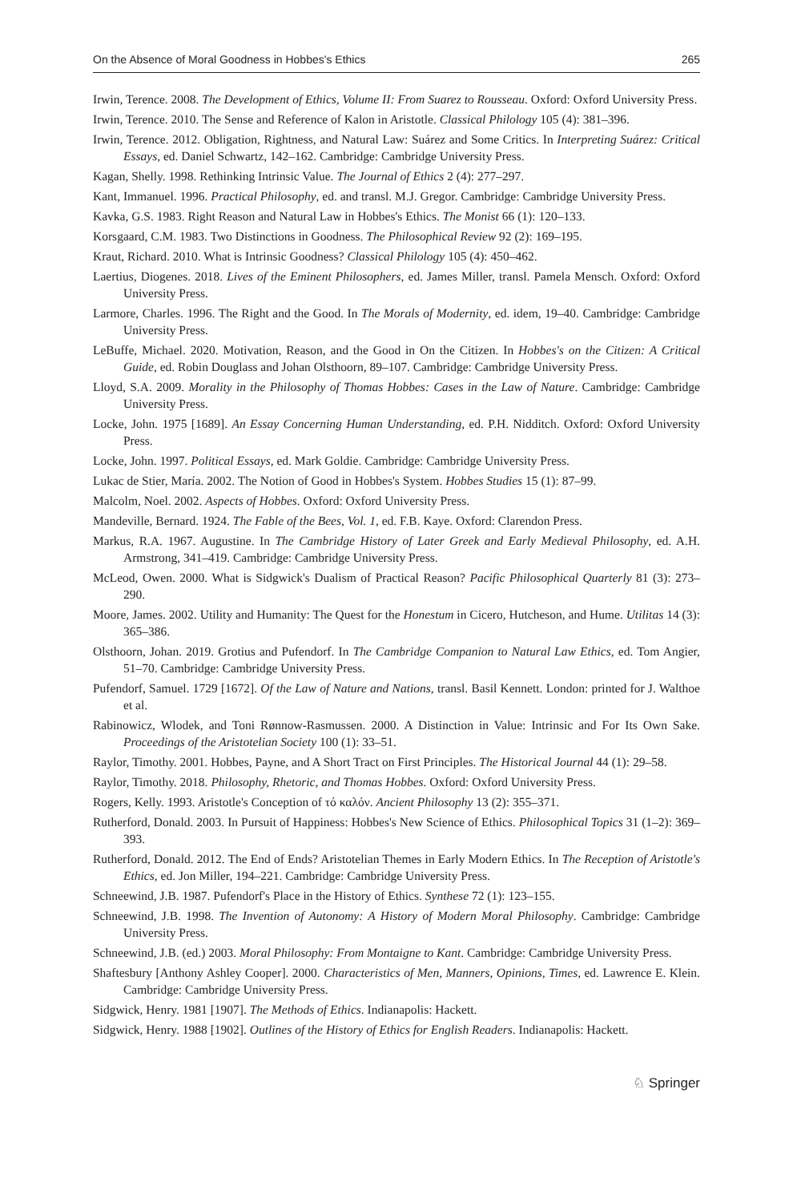On the Absence of Moral Goodness in Hobbes's Ethics 265
Irwin, Terence. 2008. The Development of Ethics, Volume II: From Suarez to Rousseau. Oxford: Oxford University Press.
Irwin, Terence. 2010. The Sense and Reference of Kalon in Aristotle. Classical Philology 105 (4): 381–396.
Irwin, Terence. 2012. Obligation, Rightness, and Natural Law: Suárez and Some Critics. In Interpreting Suárez: Critical Essays, ed. Daniel Schwartz, 142–162. Cambridge: Cambridge University Press.
Kagan, Shelly. 1998. Rethinking Intrinsic Value. The Journal of Ethics 2 (4): 277–297.
Kant, Immanuel. 1996. Practical Philosophy, ed. and transl. M.J. Gregor. Cambridge: Cambridge University Press.
Kavka, G.S. 1983. Right Reason and Natural Law in Hobbes's Ethics. The Monist 66 (1): 120–133.
Korsgaard, C.M. 1983. Two Distinctions in Goodness. The Philosophical Review 92 (2): 169–195.
Kraut, Richard. 2010. What is Intrinsic Goodness? Classical Philology 105 (4): 450–462.
Laertius, Diogenes. 2018. Lives of the Eminent Philosophers, ed. James Miller, transl. Pamela Mensch. Oxford: Oxford University Press.
Larmore, Charles. 1996. The Right and the Good. In The Morals of Modernity, ed. idem, 19–40. Cambridge: Cambridge University Press.
LeBuffe, Michael. 2020. Motivation, Reason, and the Good in On the Citizen. In Hobbes's on the Citizen: A Critical Guide, ed. Robin Douglass and Johan Olsthoorn, 89–107. Cambridge: Cambridge University Press.
Lloyd, S.A. 2009. Morality in the Philosophy of Thomas Hobbes: Cases in the Law of Nature. Cambridge: Cambridge University Press.
Locke, John. 1975 [1689]. An Essay Concerning Human Understanding, ed. P.H. Nidditch. Oxford: Oxford University Press.
Locke, John. 1997. Political Essays, ed. Mark Goldie. Cambridge: Cambridge University Press.
Lukac de Stier, María. 2002. The Notion of Good in Hobbes's System. Hobbes Studies 15 (1): 87–99.
Malcolm, Noel. 2002. Aspects of Hobbes. Oxford: Oxford University Press.
Mandeville, Bernard. 1924. The Fable of the Bees, Vol. 1, ed. F.B. Kaye. Oxford: Clarendon Press.
Markus, R.A. 1967. Augustine. In The Cambridge History of Later Greek and Early Medieval Philosophy, ed. A.H. Armstrong, 341–419. Cambridge: Cambridge University Press.
McLeod, Owen. 2000. What is Sidgwick's Dualism of Practical Reason? Pacific Philosophical Quarterly 81 (3): 273–290.
Moore, James. 2002. Utility and Humanity: The Quest for the Honestum in Cicero, Hutcheson, and Hume. Utilitas 14 (3): 365–386.
Olsthoorn, Johan. 2019. Grotius and Pufendorf. In The Cambridge Companion to Natural Law Ethics, ed. Tom Angier, 51–70. Cambridge: Cambridge University Press.
Pufendorf, Samuel. 1729 [1672]. Of the Law of Nature and Nations, transl. Basil Kennett. London: printed for J. Walthoe et al.
Rabinowicz, Wlodek, and Toni Rønnow-Rasmussen. 2000. A Distinction in Value: Intrinsic and For Its Own Sake. Proceedings of the Aristotelian Society 100 (1): 33–51.
Raylor, Timothy. 2001. Hobbes, Payne, and A Short Tract on First Principles. The Historical Journal 44 (1): 29–58.
Raylor, Timothy. 2018. Philosophy, Rhetoric, and Thomas Hobbes. Oxford: Oxford University Press.
Rogers, Kelly. 1993. Aristotle's Conception of τό καλόν. Ancient Philosophy 13 (2): 355–371.
Rutherford, Donald. 2003. In Pursuit of Happiness: Hobbes's New Science of Ethics. Philosophical Topics 31 (1–2): 369–393.
Rutherford, Donald. 2012. The End of Ends? Aristotelian Themes in Early Modern Ethics. In The Reception of Aristotle's Ethics, ed. Jon Miller, 194–221. Cambridge: Cambridge University Press.
Schneewind, J.B. 1987. Pufendorf's Place in the History of Ethics. Synthese 72 (1): 123–155.
Schneewind, J.B. 1998. The Invention of Autonomy: A History of Modern Moral Philosophy. Cambridge: Cambridge University Press.
Schneewind, J.B. (ed.) 2003. Moral Philosophy: From Montaigne to Kant. Cambridge: Cambridge University Press.
Shaftesbury [Anthony Ashley Cooper]. 2000. Characteristics of Men, Manners, Opinions, Times, ed. Lawrence E. Klein. Cambridge: Cambridge University Press.
Sidgwick, Henry. 1981 [1907]. The Methods of Ethics. Indianapolis: Hackett.
Sidgwick, Henry. 1988 [1902]. Outlines of the History of Ethics for English Readers. Indianapolis: Hackett.
♘ Springer